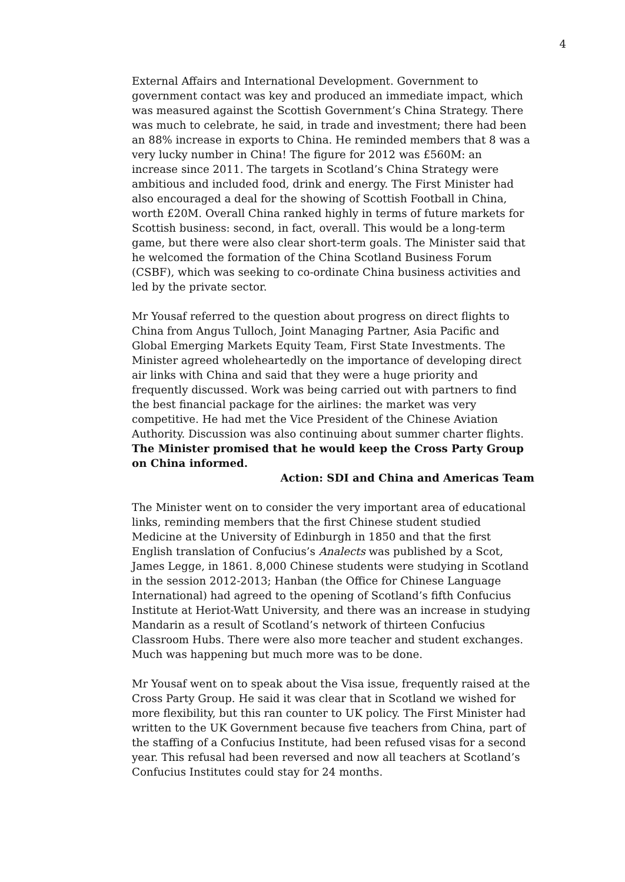4
External Affairs and International Development. Government to government contact was key and produced an immediate impact, which was measured against the Scottish Government’s China Strategy. There was much to celebrate, he said, in trade and investment; there had been an 88% increase in exports to China. He reminded members that 8 was a very lucky number in China! The figure for 2012 was £560M: an increase since 2011. The targets in Scotland’s China Strategy were ambitious and included food, drink and energy. The First Minister had also encouraged a deal for the showing of Scottish Football in China, worth £20M. Overall China ranked highly in terms of future markets for Scottish business: second, in fact, overall. This would be a long-term game, but there were also clear short-term goals. The Minister said that he welcomed the formation of the China Scotland Business Forum (CSBF), which was seeking to co-ordinate China business activities and led by the private sector.
Mr Yousaf referred to the question about progress on direct flights to China from Angus Tulloch, Joint Managing Partner, Asia Pacific and Global Emerging Markets Equity Team, First State Investments. The Minister agreed wholeheartedly on the importance of developing direct air links with China and said that they were a huge priority and frequently discussed. Work was being carried out with partners to find the best financial package for the airlines: the market was very competitive. He had met the Vice President of the Chinese Aviation Authority. Discussion was also continuing about summer charter flights. The Minister promised that he would keep the Cross Party Group on China informed.
Action: SDI and China and Americas Team
The Minister went on to consider the very important area of educational links, reminding members that the first Chinese student studied Medicine at the University of Edinburgh in 1850 and that the first English translation of Confucius’s Analects was published by a Scot, James Legge, in 1861. 8,000 Chinese students were studying in Scotland in the session 2012-2013; Hanban (the Office for Chinese Language International) had agreed to the opening of Scotland’s fifth Confucius Institute at Heriot-Watt University, and there was an increase in studying Mandarin as a result of Scotland’s network of thirteen Confucius Classroom Hubs. There were also more teacher and student exchanges. Much was happening but much more was to be done.
Mr Yousaf went on to speak about the Visa issue, frequently raised at the Cross Party Group. He said it was clear that in Scotland we wished for more flexibility, but this ran counter to UK policy. The First Minister had written to the UK Government because five teachers from China, part of the staffing of a Confucius Institute, had been refused visas for a second year. This refusal had been reversed and now all teachers at Scotland’s Confucius Institutes could stay for 24 months.